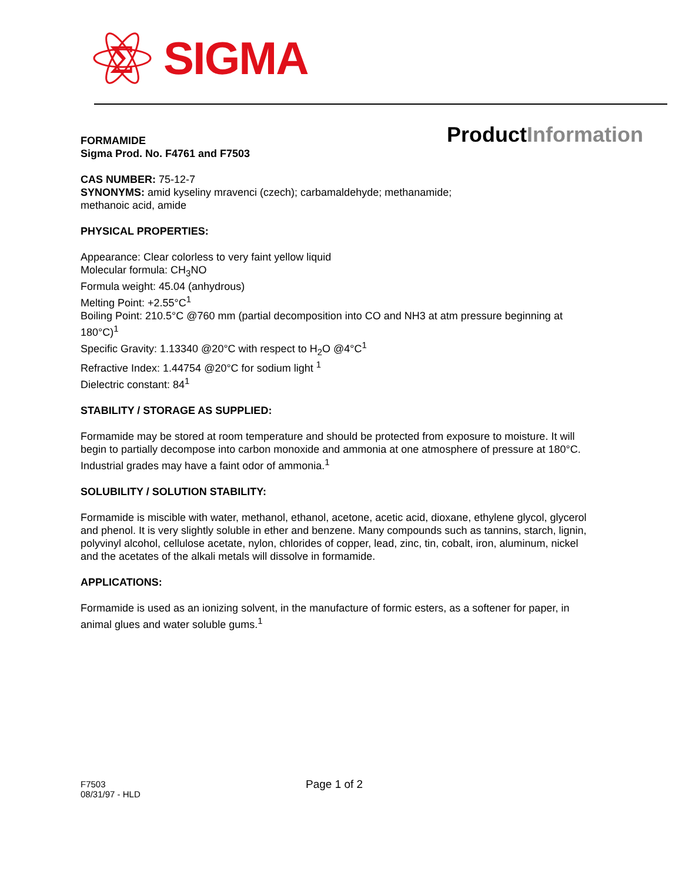Σ
SIGMA
ProductInformation
FORMAMIDE
Sigma Prod. No. F4761 and F7503
CAS NUMBER: 75-12-7
SYNONYMS: amid kyseliny mravenci (czech); carbamaldehyde; methanamide;
methanoic acid, amide
PHYSICAL PROPERTIES:
Appearance: Clear colorless to very faint yellow liquid
Molecular formula: CH<sub>3</sub>NO
Formula weight: 45.04 (anhydrous)
Melting Point: +2.55°C<sup>1</sup>
Boiling Point: 210.5°C @760 mm (partial decomposition into CO and NH3 at atm pressure beginning at 180°C)<sup>1</sup>
Specific Gravity: 1.13340 @20°C with respect to H<sub>2</sub>O @4°C<sup>1</sup>
Refractive Index: 1.44754 @20°C for sodium light <sup>1</sup>
Dielectric constant: 84<sup>1</sup>
STABILITY / STORAGE AS SUPPLIED:
Formamide may be stored at room temperature and should be protected from exposure to moisture. It will begin to partially decompose into carbon monoxide and ammonia at one atmosphere of pressure at 180°C. Industrial grades may have a faint odor of ammonia.<sup>1</sup>
SOLUBILITY / SOLUTION STABILITY:
Formamide is miscible with water, methanol, ethanol, acetone, acetic acid, dioxane, ethylene glycol, glycerol and phenol. It is very slightly soluble in ether and benzene. Many compounds such as tannins, starch, lignin, polyvinyl alcohol, cellulose acetate, nylon, chlorides of copper, lead, zinc, tin, cobalt, iron, aluminum, nickel and the acetates of the alkali metals will dissolve in formamide.
APPLICATIONS:
Formamide is used as an ionizing solvent, in the manufacture of formic esters, as a softener for paper, in animal glues and water soluble gums.<sup>1</sup>
F7503
08/31/97 - HLD
Page 1 of 2